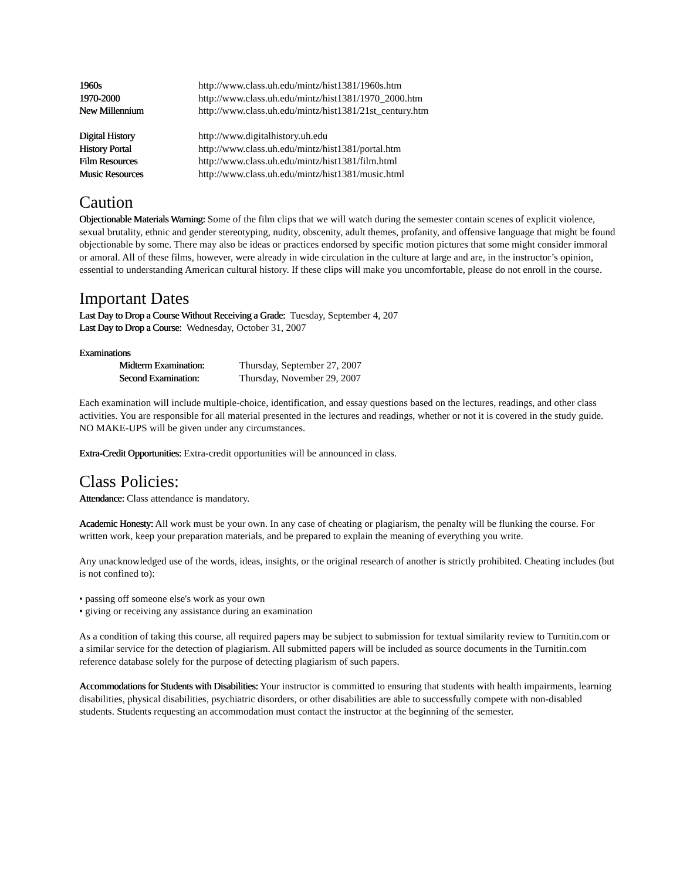| 1960s | http://www.class.uh.edu/mintz/hist1381/1960s.htm |
| 1970-2000 | http://www.class.uh.edu/mintz/hist1381/1970_2000.htm |
| New Millennium | http://www.class.uh.edu/mintz/hist1381/21st_century.htm |
| Digital History | http://www.digitalhistory.uh.edu |
| History Portal | http://www.class.uh.edu/mintz/hist1381/portal.htm |
| Film Resources | http://www.class.uh.edu/mintz/hist1381/film.html |
| Music Resources | http://www.class.uh.edu/mintz/hist1381/music.html |
Caution
Objectionable Materials Warning: Some of the film clips that we will watch during the semester contain scenes of explicit violence, sexual brutality, ethnic and gender stereotyping, nudity, obscenity, adult themes, profanity, and offensive language that might be found objectionable by some. There may also be ideas or practices endorsed by specific motion pictures that some might consider immoral or amoral. All of these films, however, were already in wide circulation in the culture at large and are, in the instructor’s opinion, essential to understanding American cultural history. If these clips will make you uncomfortable, please do not enroll in the course.
Important Dates
Last Day to Drop a Course Without Receiving a Grade: Tuesday, September 4, 207
Last Day to Drop a Course: Wednesday, October 31, 2007
Examinations
| Midterm Examination: | Thursday, September 27, 2007 |
| Second Examination: | Thursday, November 29, 2007 |
Each examination will include multiple-choice, identification, and essay questions based on the lectures, readings, and other class activities. You are responsible for all material presented in the lectures and readings, whether or not it is covered in the study guide. NO MAKE-UPS will be given under any circumstances.
Extra-Credit Opportunities: Extra-credit opportunities will be announced in class.
Class Policies:
Attendance: Class attendance is mandatory.
Academic Honesty: All work must be your own. In any case of cheating or plagiarism, the penalty will be flunking the course. For written work, keep your preparation materials, and be prepared to explain the meaning of everything you write.
Any unacknowledged use of the words, ideas, insights, or the original research of another is strictly prohibited. Cheating includes (but is not confined to):
• passing off someone else's work as your own
• giving or receiving any assistance during an examination
As a condition of taking this course, all required papers may be subject to submission for textual similarity review to Turnitin.com or a similar service for the detection of plagiarism. All submitted papers will be included as source documents in the Turnitin.com reference database solely for the purpose of detecting plagiarism of such papers.
Accommodations for Students with Disabilities: Your instructor is committed to ensuring that students with health impairments, learning disabilities, physical disabilities, psychiatric disorders, or other disabilities are able to successfully compete with non-disabled students. Students requesting an accommodation must contact the instructor at the beginning of the semester.